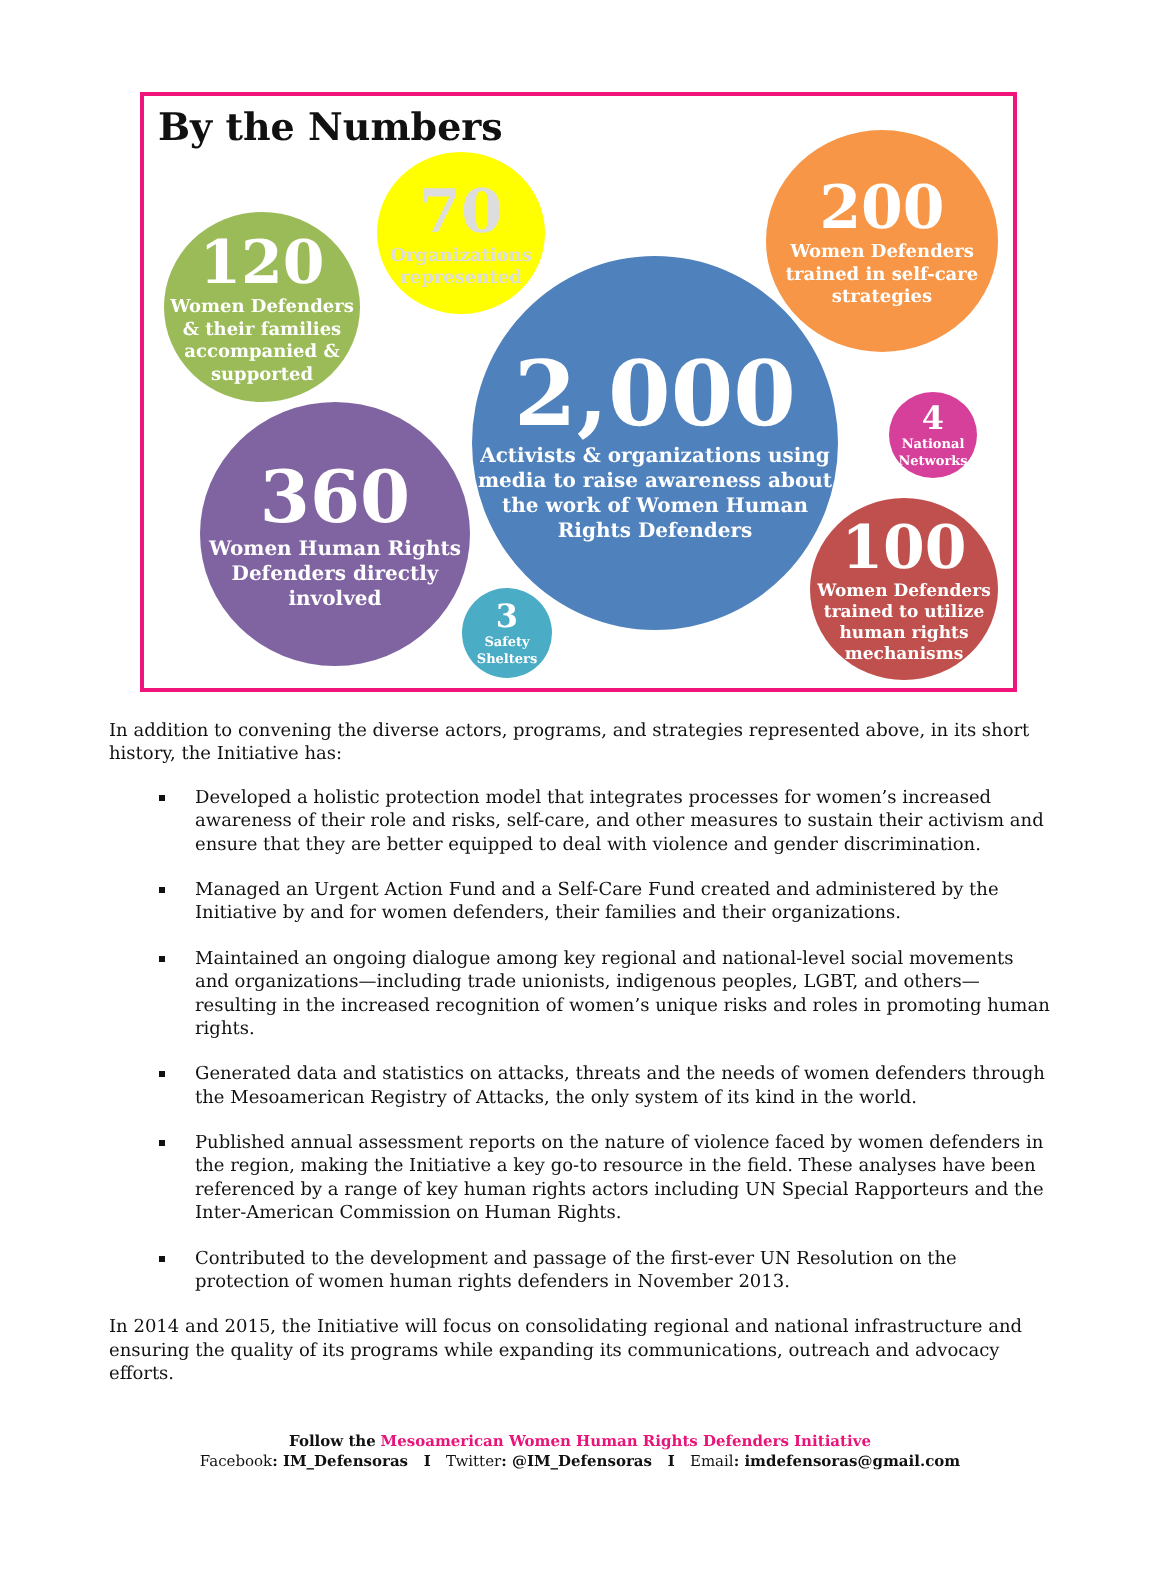By the Numbers
120
Women Defenders
& their families
accompanied &
supported
70
Organizations
represented
200
Women Defenders
trained in self-care
strategies
2,000
Activists & organizations using
media to raise awareness about
the work of Women Human
Rights Defenders
4
National
Networks
360
Women Human Rights
Defenders directly
involved
3
Safety
Shelters
100
Women Defenders
trained to utilize
human rights
mechanisms
In addition to convening the diverse actors, programs, and strategies represented above, in its short history, the Initiative has:
Developed a holistic protection model that integrates processes for women’s increased awareness of their role and risks, self-care, and other measures to sustain their activism and ensure that they are better equipped to deal with violence and gender discrimination.
Managed an Urgent Action Fund and a Self-Care Fund created and administered by the Initiative by and for women defenders, their families and their organizations.
Maintained an ongoing dialogue among key regional and national-level social movements and organizations—including trade unionists, indigenous peoples, LGBT, and others—resulting in the increased recognition of women’s unique risks and roles in promoting human rights.
Generated data and statistics on attacks, threats and the needs of women defenders through the Mesoamerican Registry of Attacks, the only system of its kind in the world.
Published annual assessment reports on the nature of violence faced by women defenders in the region, making the Initiative a key go-to resource in the field. These analyses have been referenced by a range of key human rights actors including UN Special Rapporteurs and the Inter-American Commission on Human Rights.
Contributed to the development and passage of the first-ever UN Resolution on the protection of women human rights defenders in November 2013.
In 2014 and 2015, the Initiative will focus on consolidating regional and national infrastructure and ensuring the quality of its programs while expanding its communications, outreach and advocacy efforts.
Follow the Mesoamerican Women Human Rights Defenders Initiative
Facebook: IM_Defensoras I Twitter: @IM_Defensoras I Email: imdefensoras@gmail.com